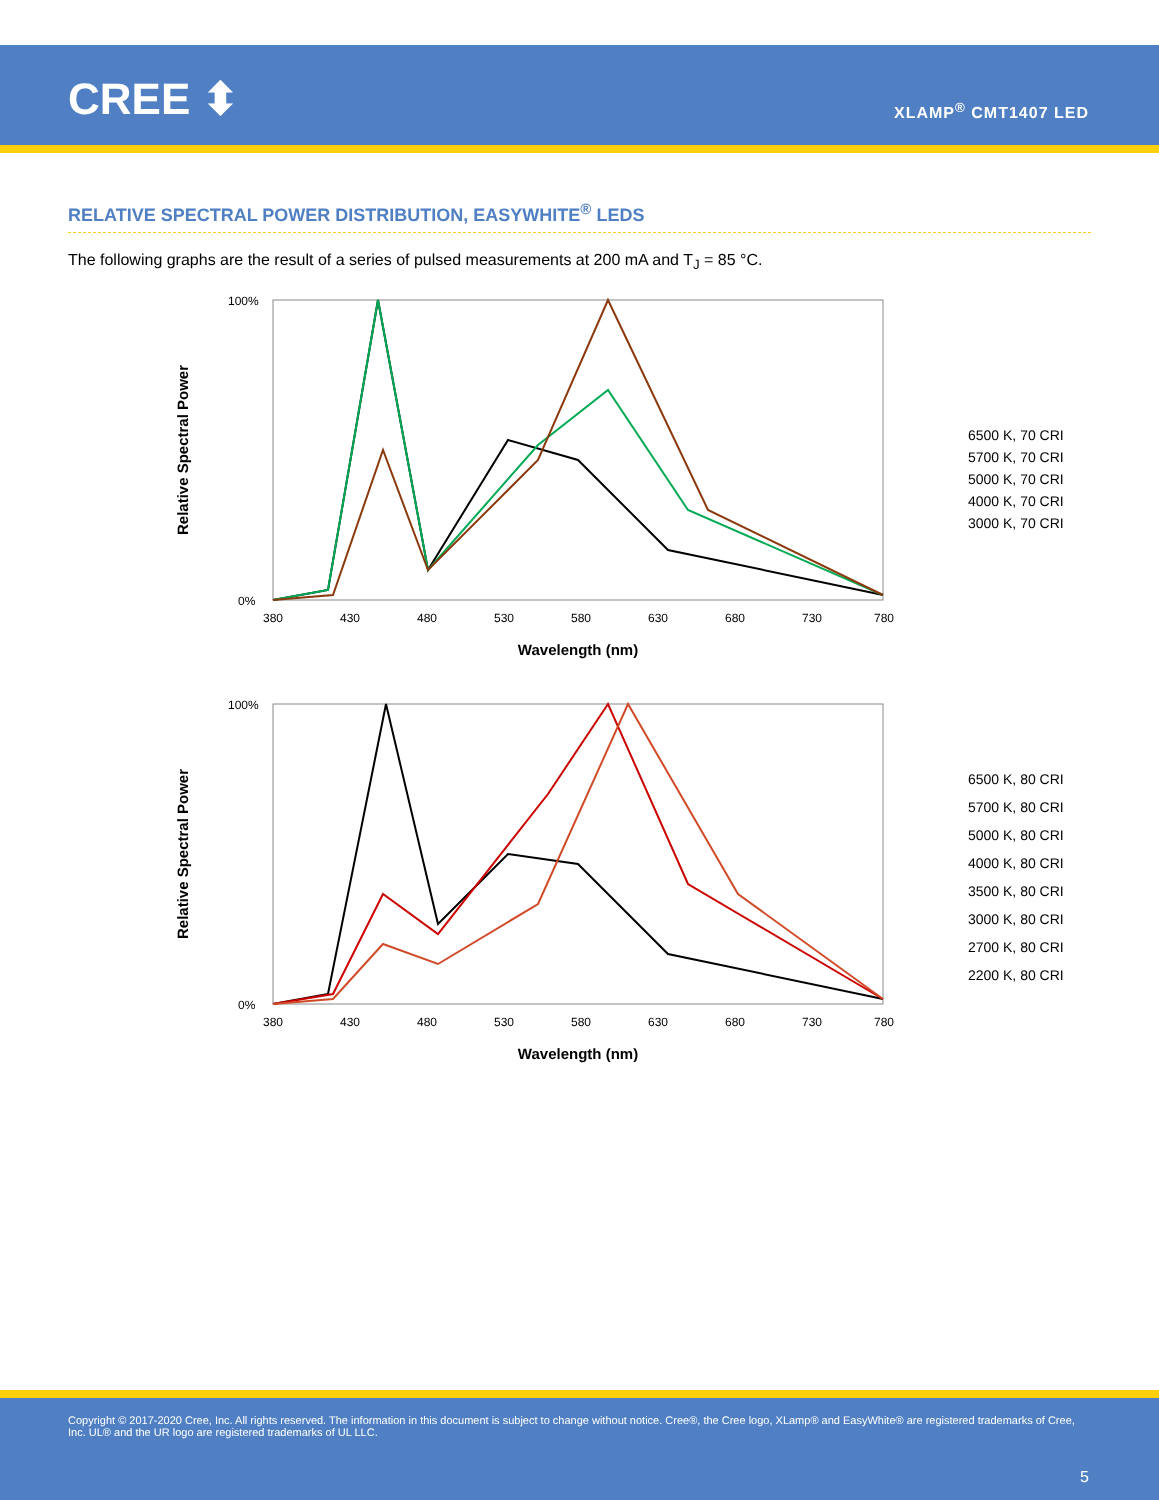CREE ⬍ XLAMP<sup>®</sup> CMT1407 LED
RELATIVE SPECTRAL POWER DISTRIBUTION, EASYWHITE<sup>®</sup> LEDS
The following graphs are the result of a series of pulsed measurements at 200 mA and T<sub>J</sub> = 85 °C.
Relative Spectral Power
100%
0%
380
430
480
530
580
630
680
730
780
Wavelength (nm)
6500 K, 70 CRI
5700 K, 70 CRI
5000 K, 70 CRI
4000 K, 70 CRI
3000 K, 70 CRI
Relative Spectral Power
100%
0%
380
430
480
530
580
630
680
730
780
Wavelength (nm)
6500 K, 80 CRI
5700 K, 80 CRI
5000 K, 80 CRI
4000 K, 80 CRI
3500 K, 80 CRI
3000 K, 80 CRI
2700 K, 80 CRI
2200 K, 80 CRI
Copyright © 2017-2020 Cree, Inc. All rights reserved. The information in this document is subject to change without notice. Cree®, the Cree logo, XLamp® and EasyWhite® are registered trademarks of Cree, Inc. UL® and the UR logo are registered trademarks of UL LLC.
5